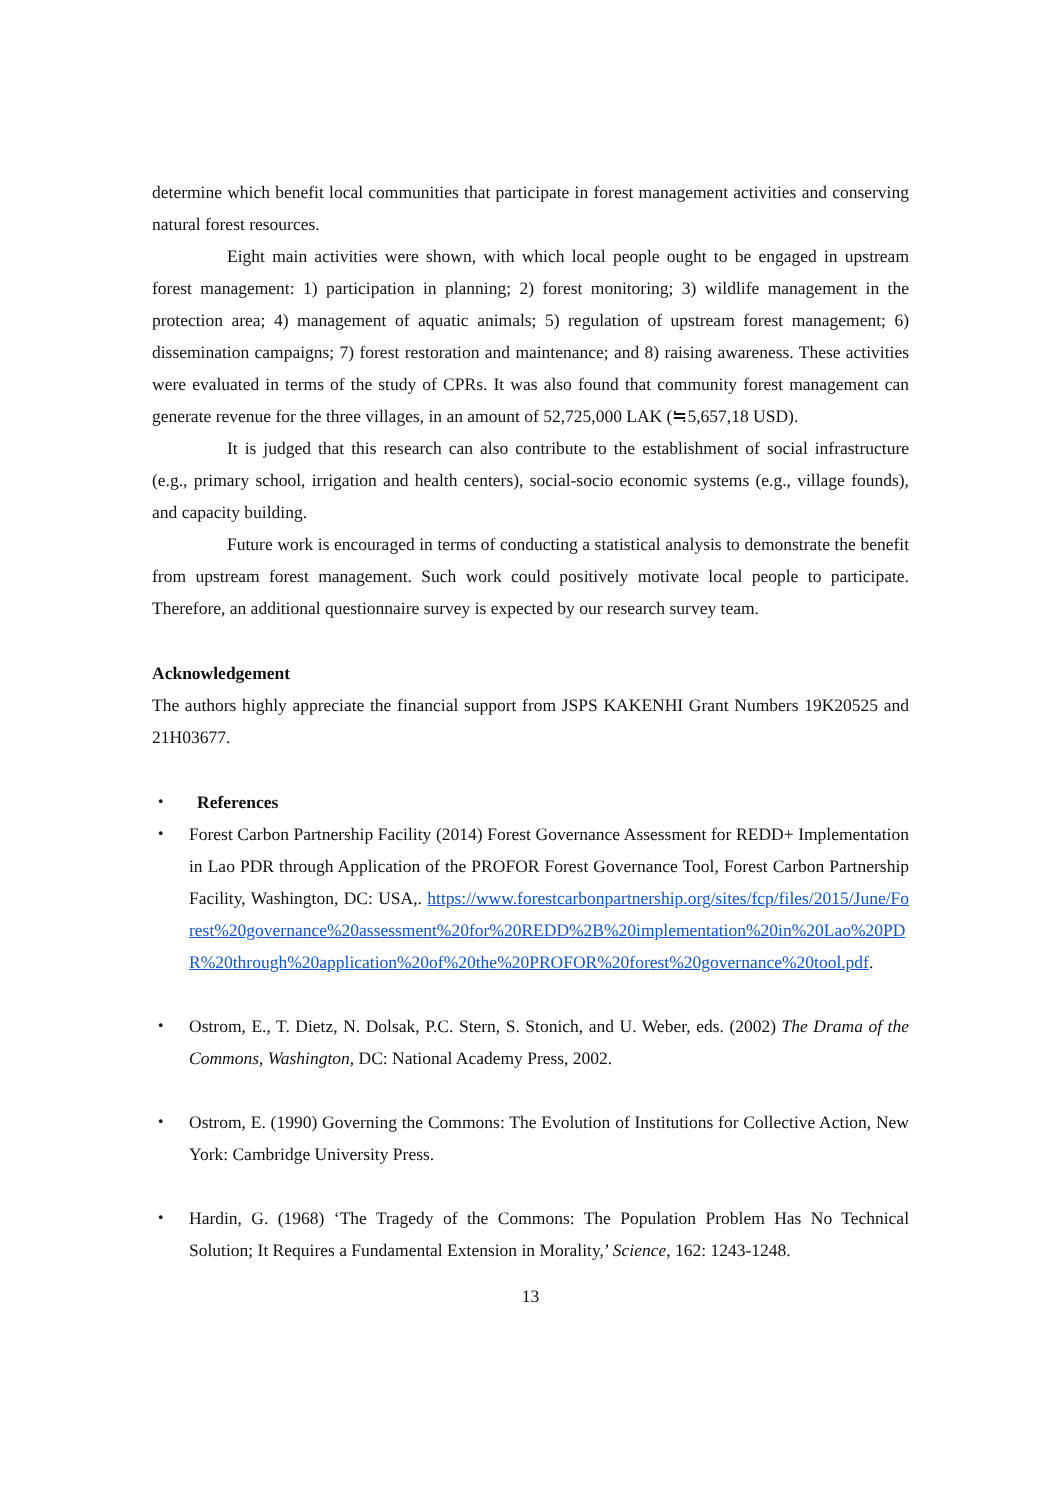determine which benefit local communities that participate in forest management activities and conserving natural forest resources.
Eight main activities were shown, with which local people ought to be engaged in upstream forest management: 1) participation in planning; 2) forest monitoring; 3) wildlife management in the protection area; 4) management of aquatic animals; 5) regulation of upstream forest management; 6) dissemination campaigns; 7) forest restoration and maintenance; and 8) raising awareness. These activities were evaluated in terms of the study of CPRs. It was also found that community forest management can generate revenue for the three villages, in an amount of 52,725,000 LAK (≒5,657,18 USD).
It is judged that this research can also contribute to the establishment of social infrastructure (e.g., primary school, irrigation and health centers), social-socio economic systems (e.g., village founds), and capacity building.
Future work is encouraged in terms of conducting a statistical analysis to demonstrate the benefit from upstream forest management. Such work could positively motivate local people to participate. Therefore, an additional questionnaire survey is expected by our research survey team.
Acknowledgement
The authors highly appreciate the financial support from JSPS KAKENHI Grant Numbers 19K20525 and 21H03677.
・
References
・ Forest Carbon Partnership Facility (2014) Forest Governance Assessment for REDD+ Implementation in Lao PDR through Application of the PROFOR Forest Governance Tool, Forest Carbon Partnership Facility, Washington, DC: USA,. https://www.forestcarbonpartnership.org/sites/fcp/files/2015/June/Forest%20governance%20assessment%20for%20REDD%2B%20implementation%20in%20Lao%20PDR%20through%20application%20of%20the%20PROFOR%20forest%20governance%20tool.pdf.
・ Ostrom, E., T. Dietz, N. Dolsak, P.C. Stern, S. Stonich, and U. Weber, eds. (2002) The Drama of the Commons, Washington, DC: National Academy Press, 2002.
・ Ostrom, E. (1990) Governing the Commons: The Evolution of Institutions for Collective Action, New York: Cambridge University Press.
・ Hardin, G. (1968) ‘The Tragedy of the Commons: The Population Problem Has No Technical Solution; It Requires a Fundamental Extension in Morality,’ Science, 162: 1243-1248.
13